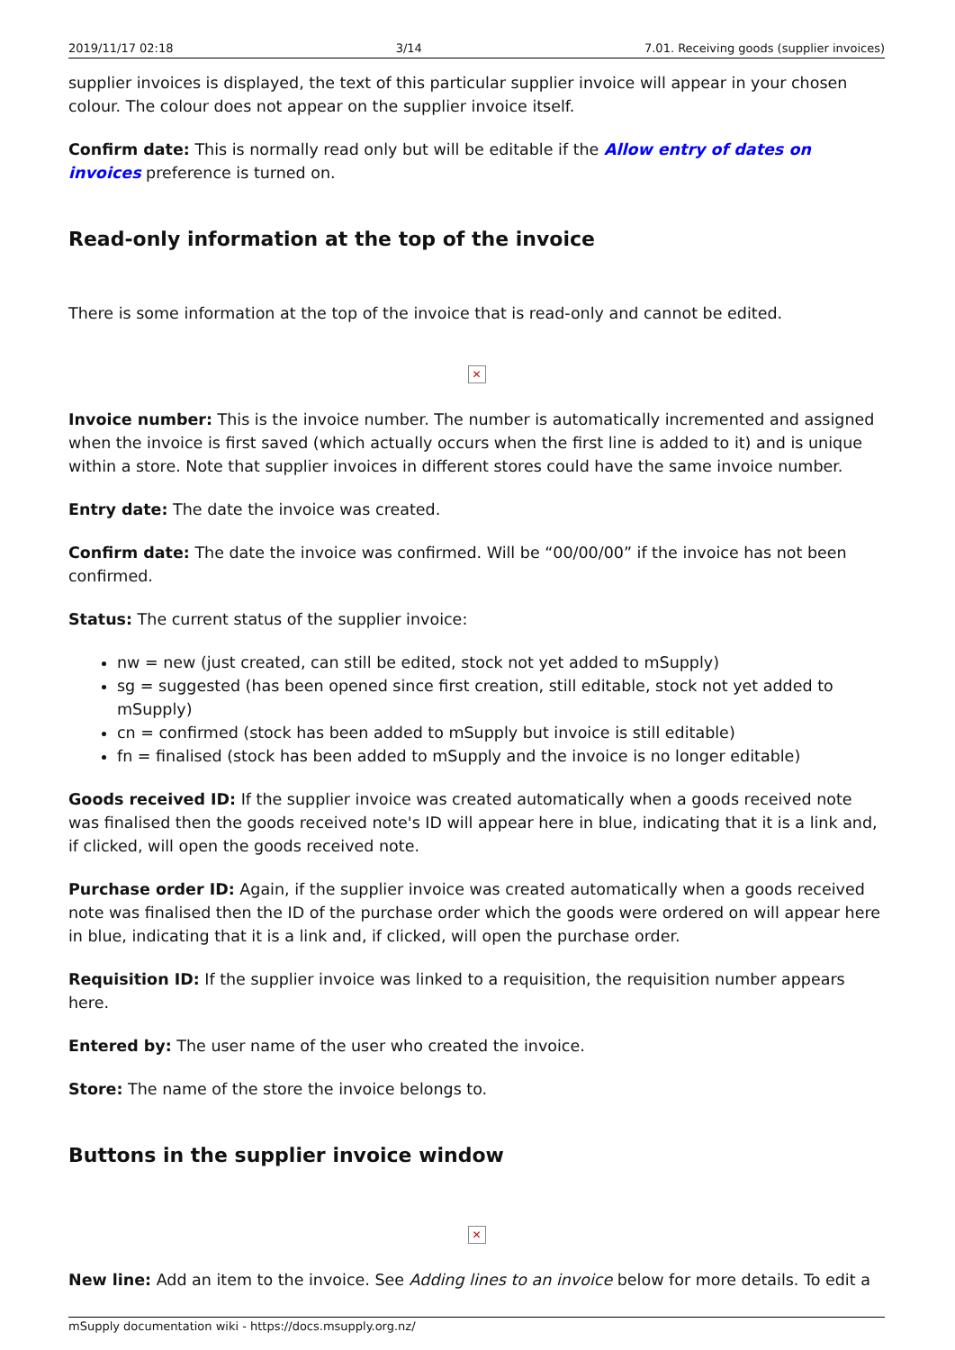2019/11/17 02:18 3/14 7.01. Receiving goods (supplier invoices)
supplier invoices is displayed, the text of this particular supplier invoice will appear in your chosen colour. The colour does not appear on the supplier invoice itself.
Confirm date: This is normally read only but will be editable if the Allow entry of dates on invoices preference is turned on.
Read-only information at the top of the invoice
There is some information at the top of the invoice that is read-only and cannot be edited.
✕
Invoice number: This is the invoice number. The number is automatically incremented and assigned when the invoice is first saved (which actually occurs when the first line is added to it) and is unique within a store. Note that supplier invoices in different stores could have the same invoice number.
Entry date: The date the invoice was created.
Confirm date: The date the invoice was confirmed. Will be “00/00/00” if the invoice has not been confirmed.
Status: The current status of the supplier invoice:
nw = new (just created, can still be edited, stock not yet added to mSupply)
sg = suggested (has been opened since first creation, still editable, stock not yet added to mSupply)
cn = confirmed (stock has been added to mSupply but invoice is still editable)
fn = finalised (stock has been added to mSupply and the invoice is no longer editable)
Goods received ID: If the supplier invoice was created automatically when a goods received note was finalised then the goods received note's ID will appear here in blue, indicating that it is a link and, if clicked, will open the goods received note.
Purchase order ID: Again, if the supplier invoice was created automatically when a goods received note was finalised then the ID of the purchase order which the goods were ordered on will appear here in blue, indicating that it is a link and, if clicked, will open the purchase order.
Requisition ID: If the supplier invoice was linked to a requisition, the requisition number appears here.
Entered by: The user name of the user who created the invoice.
Store: The name of the store the invoice belongs to.
Buttons in the supplier invoice window
✕
New line: Add an item to the invoice. See Adding lines to an invoice below for more details. To edit a
mSupply documentation wiki - https://docs.msupply.org.nz/